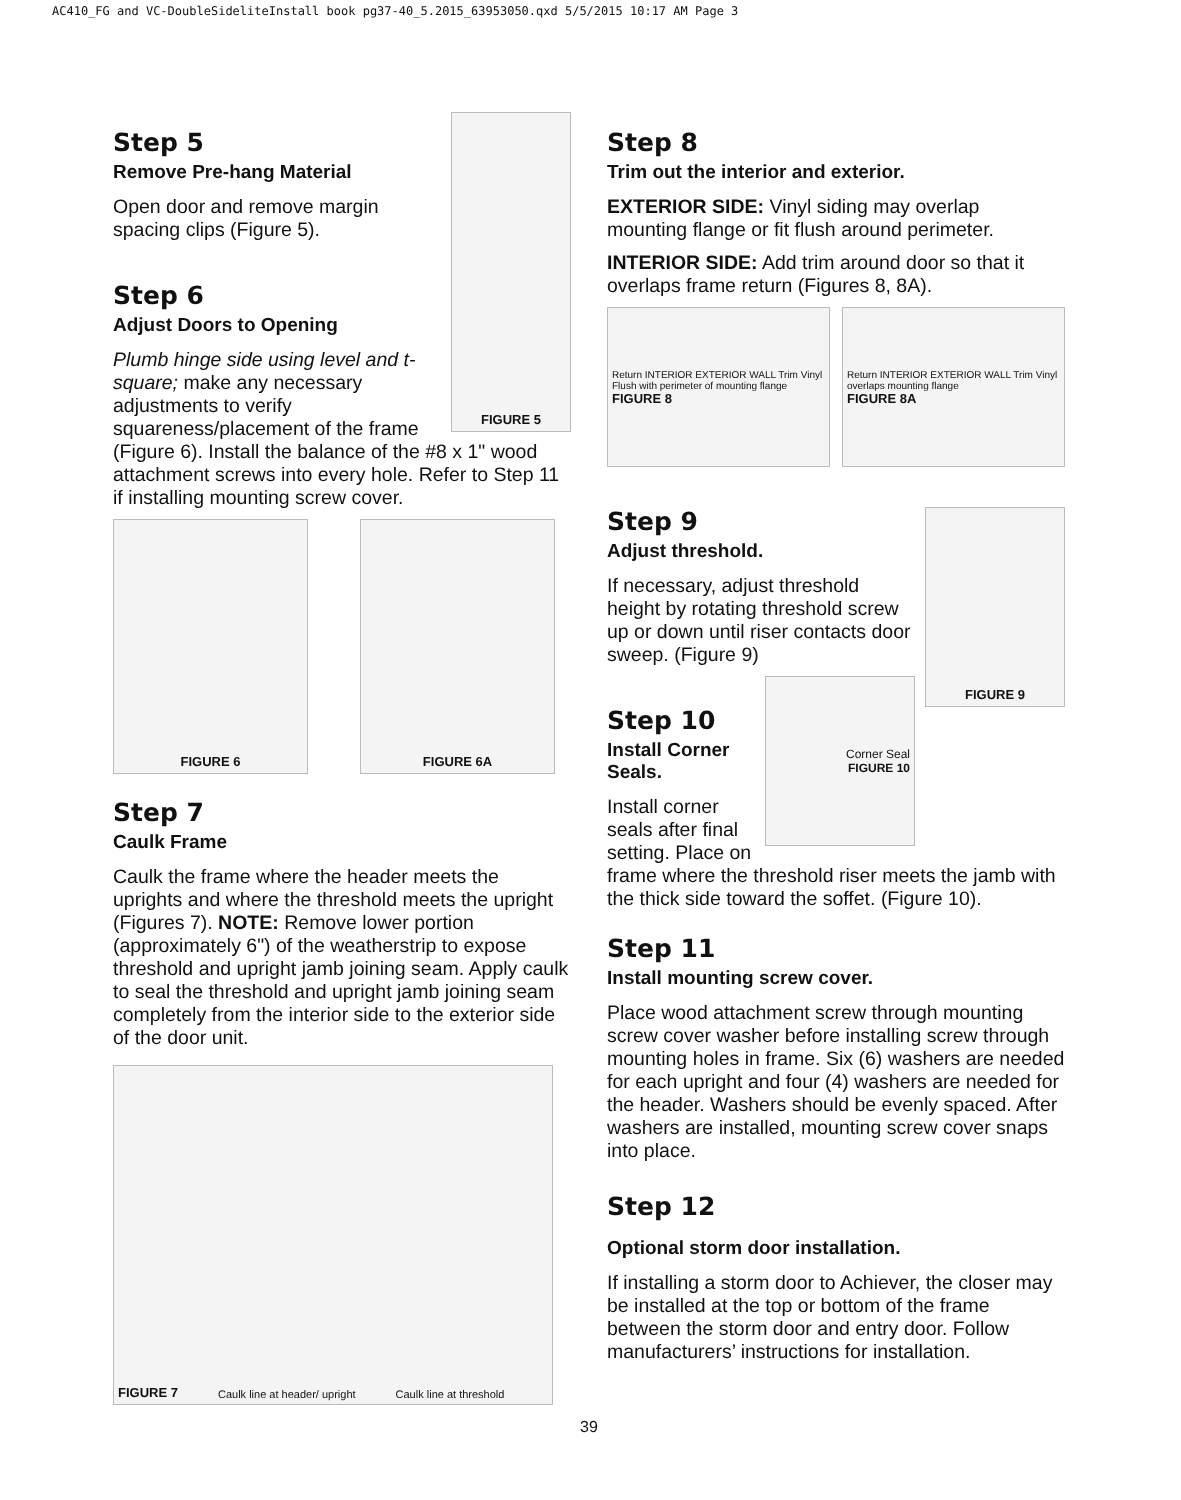AC410_FG and VC-DoubleSideliteInstall book pg37-40_5.2015_63953050.qxd 5/5/2015 10:17 AM Page 3
FIGURE 5
Step 5
Remove Pre-hang Material
Open door and remove margin spacing clips (Figure 5).
Step 6
Adjust Doors to Opening
Plumb hinge side using level and t-square; make any necessary adjustments to verify squareness/placement of the frame (Figure 6). Install the balance of the #8 x 1" wood attachment screws into every hole. Refer to Step 11 if installing mounting screw cover.
FIGURE 6 FIGURE 6A
Step 7
Caulk Frame
Caulk the frame where the header meets the uprights and where the threshold meets the upright (Figures 7). NOTE: Remove lower portion (approximately 6") of the weatherstrip to expose threshold and upright jamb joining seam. Apply caulk to seal the threshold and upright jamb joining seam completely from the interior side to the exterior side of the door unit.
FIGURE 7 Caulk line at header/ upright Caulk line at threshold
Step 8
Trim out the interior and exterior.
EXTERIOR SIDE: Vinyl siding may overlap mounting flange or fit flush around perimeter.
INTERIOR SIDE: Add trim around door so that it overlaps frame return (Figures 8, 8A).
Return INTERIOR EXTERIOR WALL Trim Vinyl Flush with perimeter of mounting flange
FIGURE 8
Return INTERIOR EXTERIOR WALL Trim Vinyl overlaps mounting flange
FIGURE 8A
FIGURE 9
Step 9
Adjust threshold.
If necessary, adjust threshold height by rotating threshold screw up or down until riser contacts door sweep. (Figure 9)
Corner Seal
FIGURE 10
Step 10
Install Corner Seals.
Install corner seals after final setting. Place on frame where the threshold riser meets the jamb with the thick side toward the soffet. (Figure 10).
Step 11
Install mounting screw cover.
Place wood attachment screw through mounting screw cover washer before installing screw through mounting holes in frame. Six (6) washers are needed for each upright and four (4) washers are needed for the header. Washers should be evenly spaced. After washers are installed, mounting screw cover snaps into place.
Step 12
Optional storm door installation.
If installing a storm door to Achiever, the closer may be installed at the top or bottom of the frame between the storm door and entry door. Follow manufacturers’ instructions for installation.
39